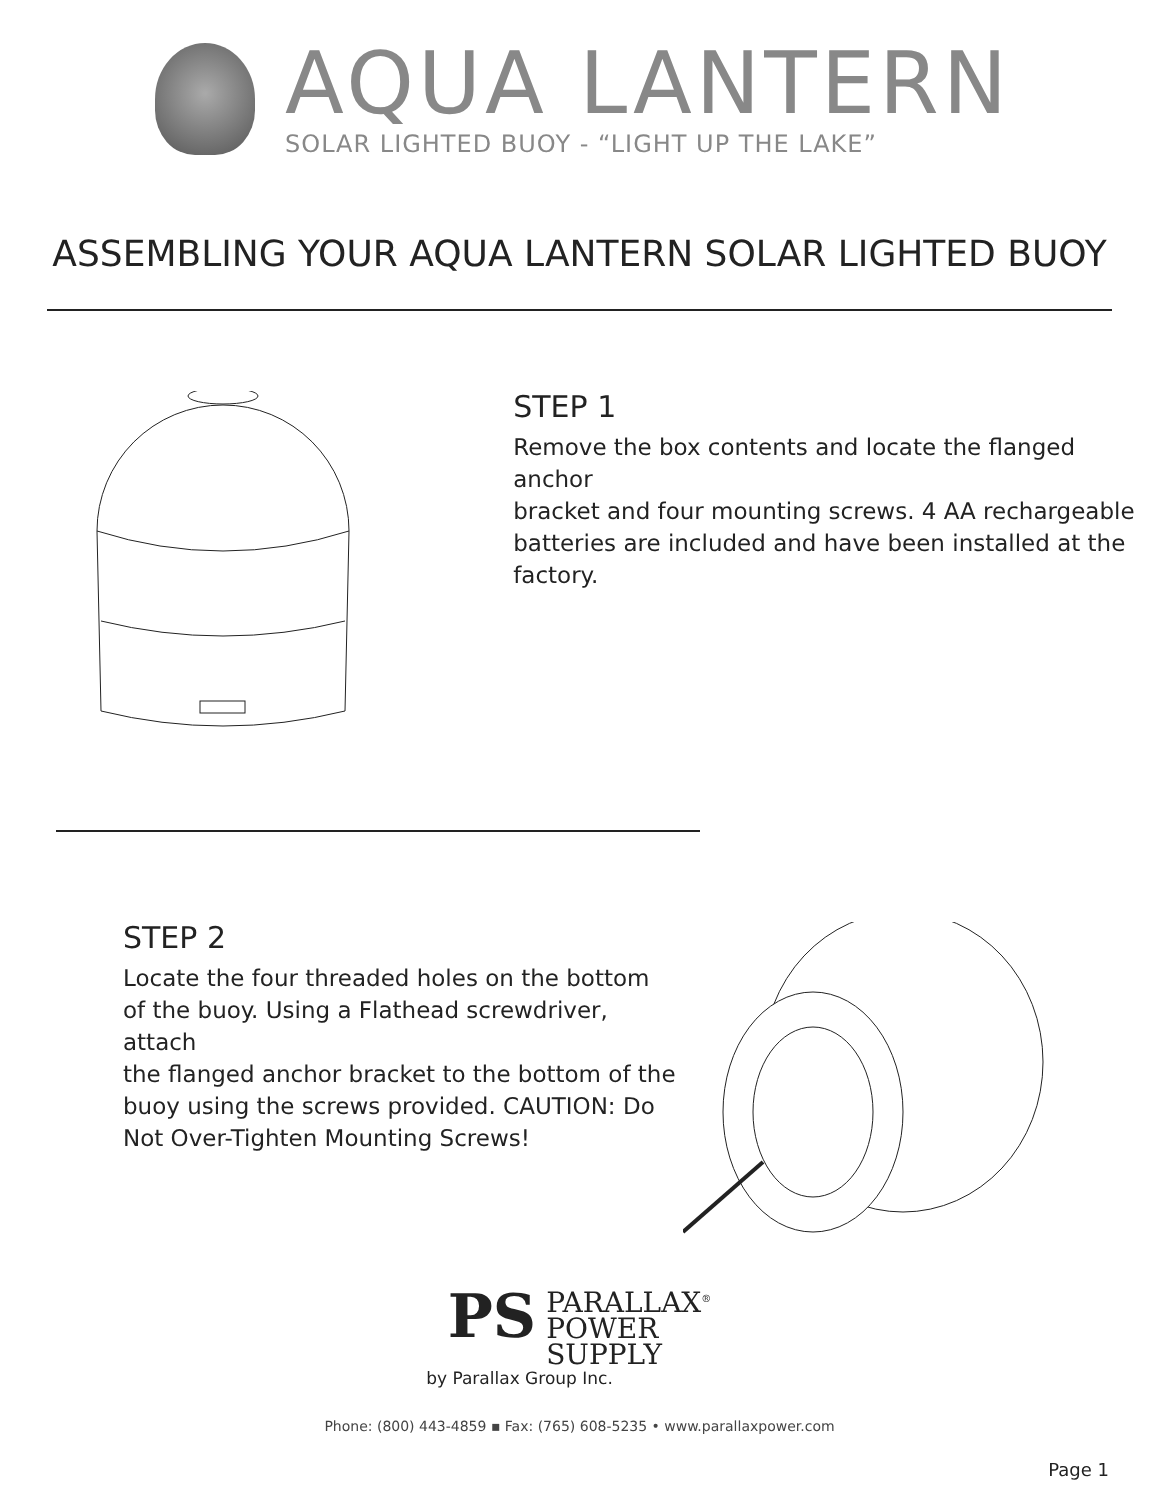AQUA LANTERN
SOLAR LIGHTED BUOY - “LIGHT UP THE LAKE”
ASSEMBLING YOUR AQUA LANTERN SOLAR LIGHTED BUOY
STEP 1
Remove the box contents and locate the flanged anchor
bracket and four mounting screws. 4 AA rechargeable
batteries are included and have been installed at the
factory.
STEP 2
Locate the four threaded holes on the bottom
of the buoy. Using a Flathead screwdriver, attach
the flanged anchor bracket to the bottom of the
buoy using the screws provided. CAUTION: Do
Not Over-Tighten Mounting Screws!
PS PARALLAX<sup>®</sup>
POWER
SUPPLY
by Parallax Group Inc.
Phone: (800) 443-4859 ▪ Fax: (765) 608-5235 • www.parallaxpower.com
Page 1